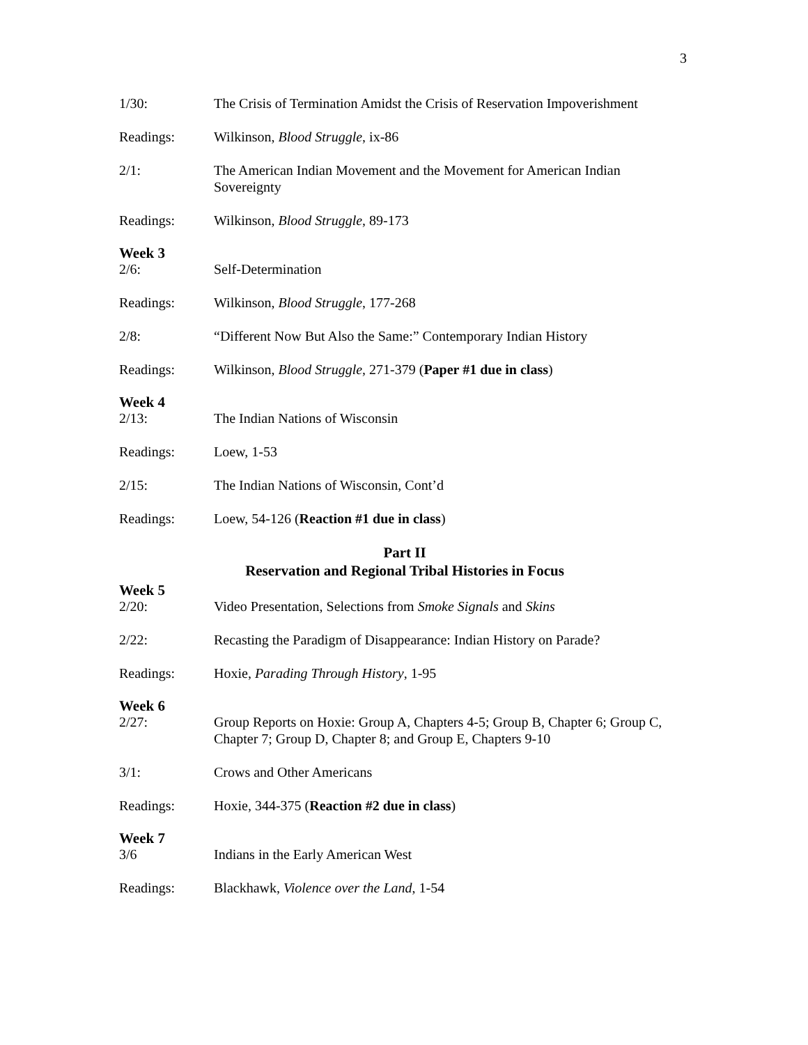3
1/30: The Crisis of Termination Amidst the Crisis of Reservation Impoverishment
Readings: Wilkinson, Blood Struggle, ix-86
2/1: The American Indian Movement and the Movement for American Indian Sovereignty
Readings: Wilkinson, Blood Struggle, 89-173
Week 3
2/6: Self-Determination
Readings: Wilkinson, Blood Struggle, 177-268
2/8: “Different Now But Also the Same:” Contemporary Indian History
Readings: Wilkinson, Blood Struggle, 271-379 (Paper #1 due in class)
Week 4
2/13: The Indian Nations of Wisconsin
Readings: Loew, 1-53
2/15: The Indian Nations of Wisconsin, Cont’d
Readings: Loew, 54-126 (Reaction #1 due in class)
Part II
Reservation and Regional Tribal Histories in Focus
Week 5
2/20: Video Presentation, Selections from Smoke Signals and Skins
2/22: Recasting the Paradigm of Disappearance: Indian History on Parade?
Readings: Hoxie, Parading Through History, 1-95
Week 6
2/27: Group Reports on Hoxie: Group A, Chapters 4-5; Group B, Chapter 6; Group C, Chapter 7; Group D, Chapter 8; and Group E, Chapters 9-10
3/1: Crows and Other Americans
Readings: Hoxie, 344-375 (Reaction #2 due in class)
Week 7
3/6 Indians in the Early American West
Readings: Blackhawk, Violence over the Land, 1-54